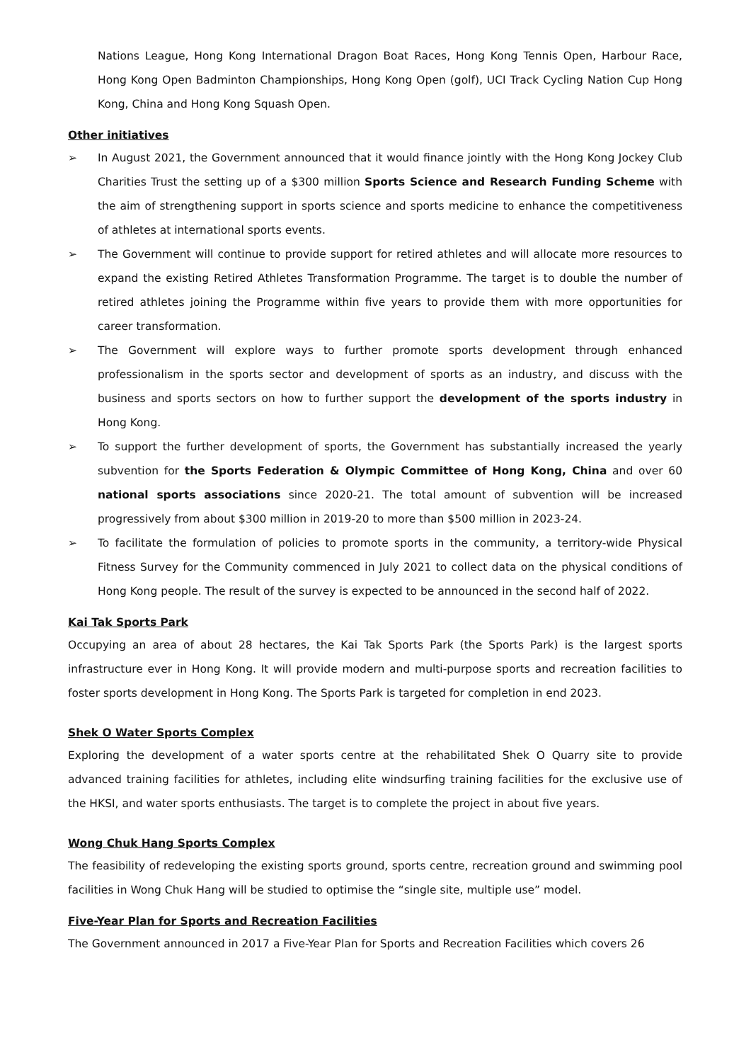Nations League, Hong Kong International Dragon Boat Races, Hong Kong Tennis Open, Harbour Race, Hong Kong Open Badminton Championships, Hong Kong Open (golf), UCI Track Cycling Nation Cup Hong Kong, China and Hong Kong Squash Open.
Other initiatives
➢ In August 2021, the Government announced that it would finance jointly with the Hong Kong Jockey Club Charities Trust the setting up of a $300 million Sports Science and Research Funding Scheme with the aim of strengthening support in sports science and sports medicine to enhance the competitiveness of athletes at international sports events.
➢ The Government will continue to provide support for retired athletes and will allocate more resources to expand the existing Retired Athletes Transformation Programme. The target is to double the number of retired athletes joining the Programme within five years to provide them with more opportunities for career transformation.
➢ The Government will explore ways to further promote sports development through enhanced professionalism in the sports sector and development of sports as an industry, and discuss with the business and sports sectors on how to further support the development of the sports industry in Hong Kong.
➢ To support the further development of sports, the Government has substantially increased the yearly subvention for the Sports Federation & Olympic Committee of Hong Kong, China and over 60 national sports associations since 2020-21. The total amount of subvention will be increased progressively from about $300 million in 2019-20 to more than $500 million in 2023-24.
➢ To facilitate the formulation of policies to promote sports in the community, a territory-wide Physical Fitness Survey for the Community commenced in July 2021 to collect data on the physical conditions of Hong Kong people. The result of the survey is expected to be announced in the second half of 2022.
Kai Tak Sports Park
Occupying an area of about 28 hectares, the Kai Tak Sports Park (the Sports Park) is the largest sports infrastructure ever in Hong Kong. It will provide modern and multi-purpose sports and recreation facilities to foster sports development in Hong Kong. The Sports Park is targeted for completion in end 2023.
Shek O Water Sports Complex
Exploring the development of a water sports centre at the rehabilitated Shek O Quarry site to provide advanced training facilities for athletes, including elite windsurfing training facilities for the exclusive use of the HKSI, and water sports enthusiasts. The target is to complete the project in about five years.
Wong Chuk Hang Sports Complex
The feasibility of redeveloping the existing sports ground, sports centre, recreation ground and swimming pool facilities in Wong Chuk Hang will be studied to optimise the “single site, multiple use” model.
Five-Year Plan for Sports and Recreation Facilities
The Government announced in 2017 a Five-Year Plan for Sports and Recreation Facilities which covers 26